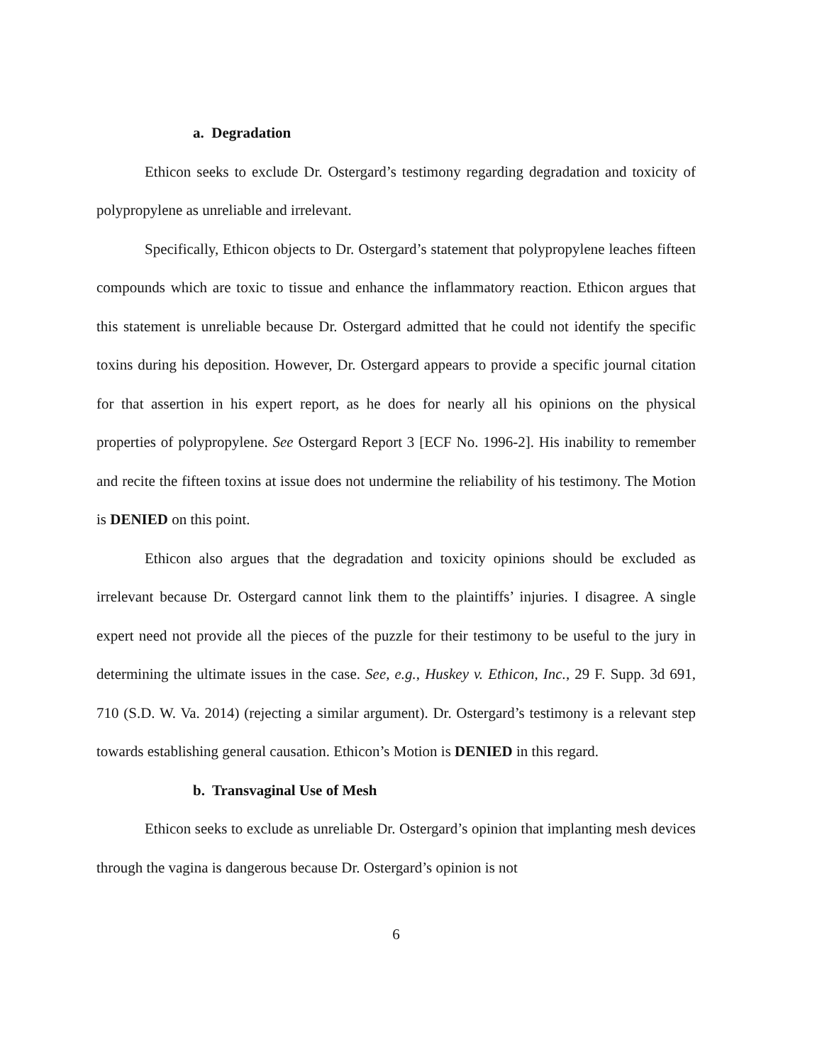a. Degradation
Ethicon seeks to exclude Dr. Ostergard’s testimony regarding degradation and toxicity of polypropylene as unreliable and irrelevant.
Specifically, Ethicon objects to Dr. Ostergard’s statement that polypropylene leaches fifteen compounds which are toxic to tissue and enhance the inflammatory reaction. Ethicon argues that this statement is unreliable because Dr. Ostergard admitted that he could not identify the specific toxins during his deposition. However, Dr. Ostergard appears to provide a specific journal citation for that assertion in his expert report, as he does for nearly all his opinions on the physical properties of polypropylene. See Ostergard Report 3 [ECF No. 1996-2]. His inability to remember and recite the fifteen toxins at issue does not undermine the reliability of his testimony. The Motion is DENIED on this point.
Ethicon also argues that the degradation and toxicity opinions should be excluded as irrelevant because Dr. Ostergard cannot link them to the plaintiffs’ injuries. I disagree. A single expert need not provide all the pieces of the puzzle for their testimony to be useful to the jury in determining the ultimate issues in the case. See, e.g., Huskey v. Ethicon, Inc., 29 F. Supp. 3d 691, 710 (S.D. W. Va. 2014) (rejecting a similar argument). Dr. Ostergard’s testimony is a relevant step towards establishing general causation. Ethicon’s Motion is DENIED in this regard.
b. Transvaginal Use of Mesh
Ethicon seeks to exclude as unreliable Dr. Ostergard’s opinion that implanting mesh devices through the vagina is dangerous because Dr. Ostergard’s opinion is not
6